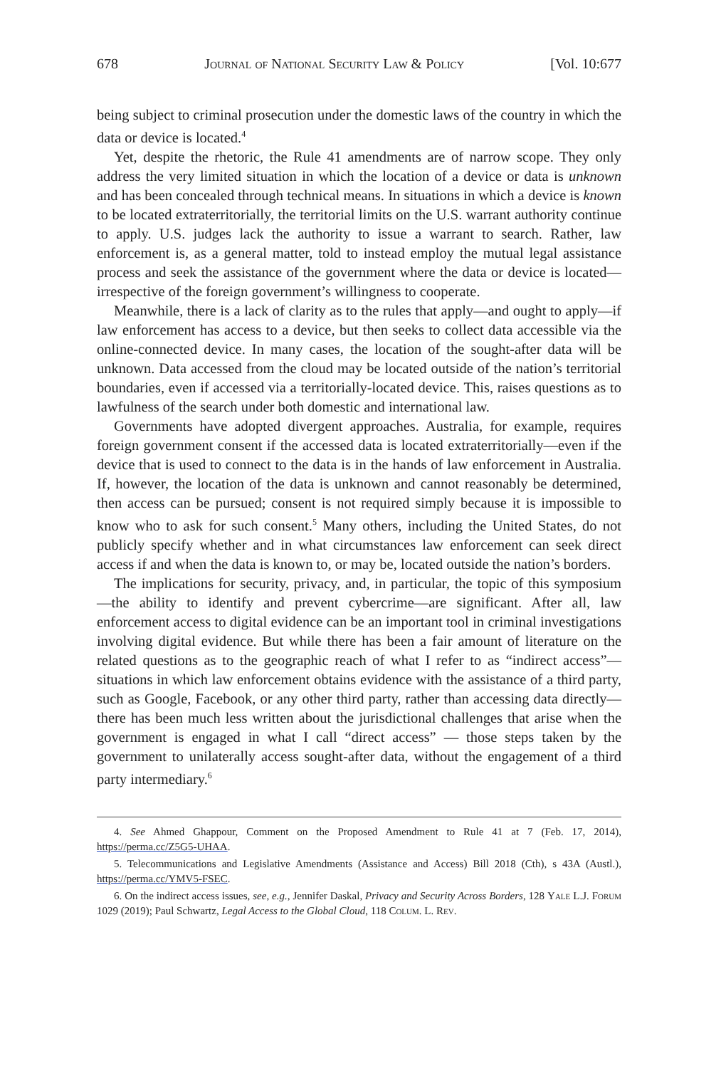678 Journal of National Security Law & Policy [Vol. 10:677
being subject to criminal prosecution under the domestic laws of the country in which the data or device is located.<sup>4</sup>
Yet, despite the rhetoric, the Rule 41 amendments are of narrow scope. They only address the very limited situation in which the location of a device or data is unknown and has been concealed through technical means. In situations in which a device is known to be located extraterritorially, the territorial limits on the U.S. warrant authority continue to apply. U.S. judges lack the authority to issue a warrant to search. Rather, law enforcement is, as a general matter, told to instead employ the mutual legal assistance process and seek the assistance of the government where the data or device is located—irrespective of the foreign government’s willingness to cooperate.
Meanwhile, there is a lack of clarity as to the rules that apply—and ought to apply—if law enforcement has access to a device, but then seeks to collect data accessible via the online-connected device. In many cases, the location of the sought-after data will be unknown. Data accessed from the cloud may be located outside of the nation’s territorial boundaries, even if accessed via a territorially-located device. This, raises questions as to lawfulness of the search under both domestic and international law.
Governments have adopted divergent approaches. Australia, for example, requires foreign government consent if the accessed data is located extraterritorially—even if the device that is used to connect to the data is in the hands of law enforcement in Australia. If, however, the location of the data is unknown and cannot reasonably be determined, then access can be pursued; consent is not required simply because it is impossible to know who to ask for such consent.<sup>5</sup> Many others, including the United States, do not publicly specify whether and in what circumstances law enforcement can seek direct access if and when the data is known to, or may be, located outside the nation’s borders.
The implications for security, privacy, and, in particular, the topic of this symposium—the ability to identify and prevent cybercrime—are significant. After all, law enforcement access to digital evidence can be an important tool in criminal investigations involving digital evidence. But while there has been a fair amount of literature on the related questions as to the geographic reach of what I refer to as “indirect access”—situations in which law enforcement obtains evidence with the assistance of a third party, such as Google, Facebook, or any other third party, rather than accessing data directly—there has been much less written about the jurisdictional challenges that arise when the government is engaged in what I call “direct access” — those steps taken by the government to unilaterally access sought-after data, without the engagement of a third party intermediary.<sup>6</sup>
4. See Ahmed Ghappour, Comment on the Proposed Amendment to Rule 41 at 7 (Feb. 17, 2014), https://perma.cc/Z5G5-UHAA.
5. Telecommunications and Legislative Amendments (Assistance and Access) Bill 2018 (Cth), s 43A (Austl.), https://perma.cc/YMV5-FSEC.
6. On the indirect access issues, see, e.g., Jennifer Daskal, Privacy and Security Across Borders, 128 Yale L.J. Forum 1029 (2019); Paul Schwartz, Legal Access to the Global Cloud, 118 Colum. L. Rev.